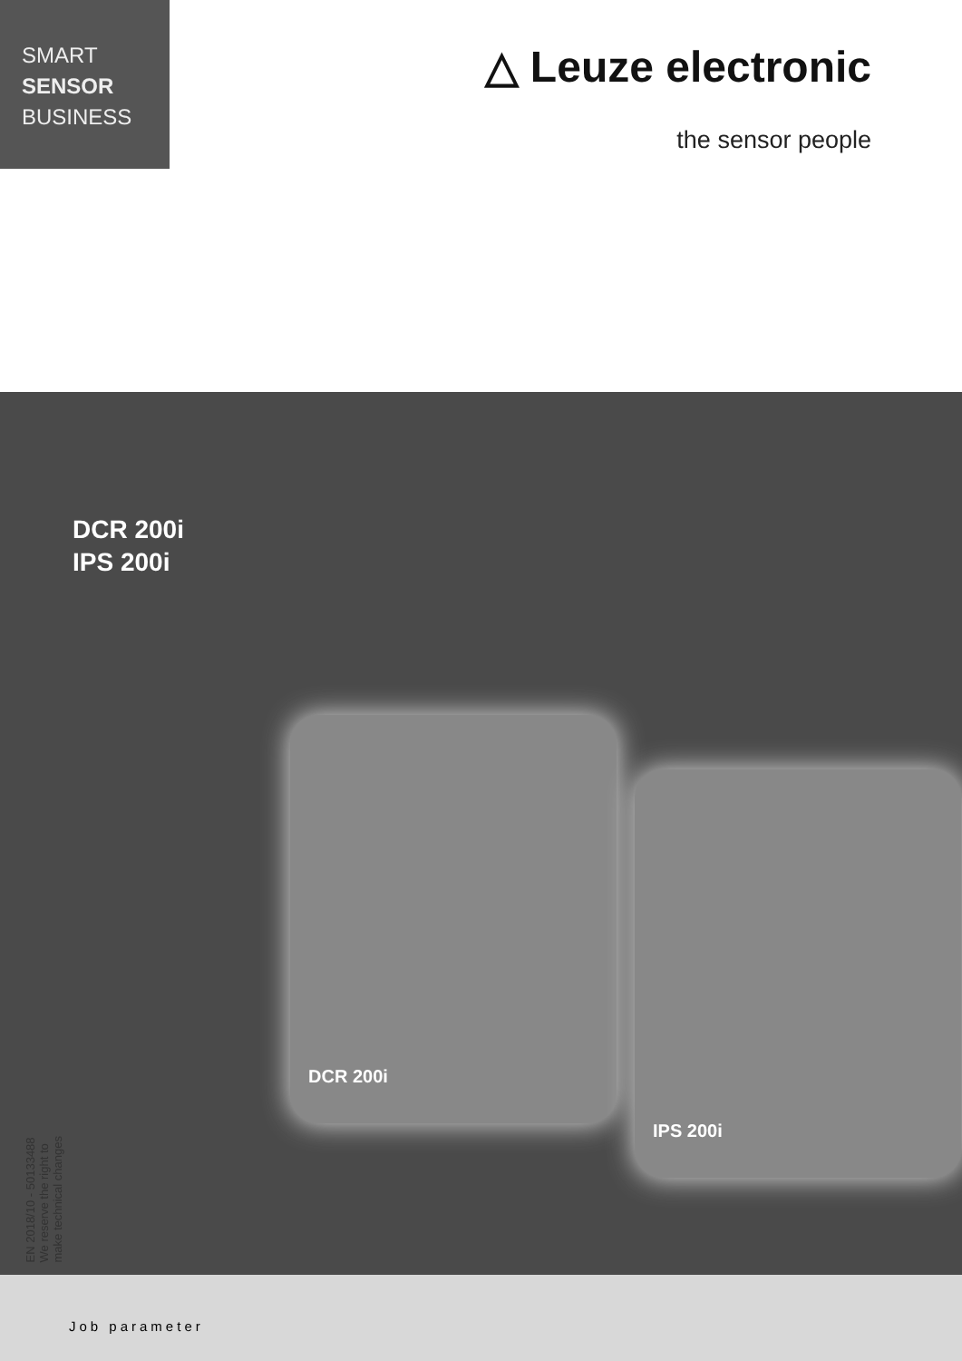SMART
SENSOR
BUSINESS
△ Leuze electronic
the sensor people
EN 2018/10 - 50133488
We reserve the right to
make technical changes
DCR 200i
IPS 200i
DCR 200i
IPS 200i
Job parameter